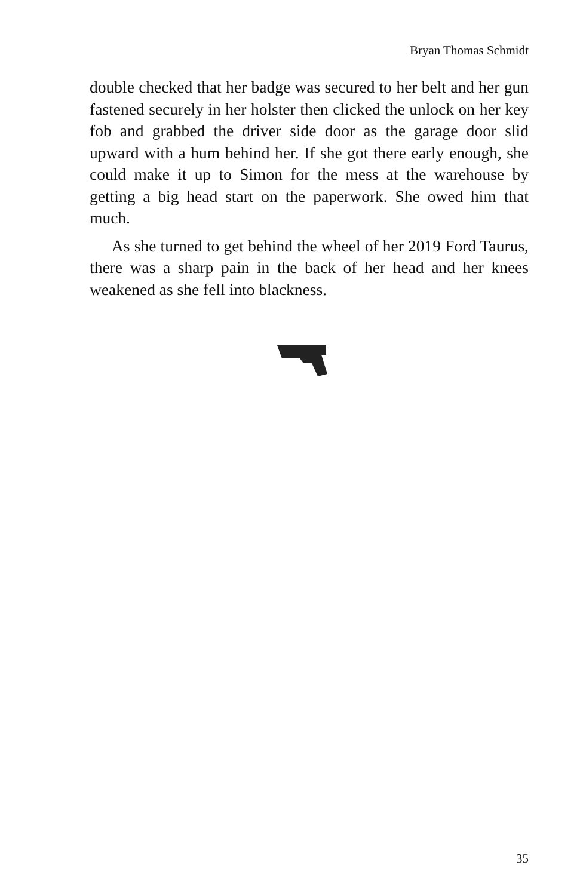Bryan Thomas Schmidt
double checked that her badge was secured to her belt and her gun fastened securely in her holster then clicked the unlock on her key fob and grabbed the driver side door as the garage door slid upward with a hum behind her. If she got there early enough, she could make it up to Simon for the mess at the warehouse by getting a big head start on the paperwork. She owed him that much.
As she turned to get behind the wheel of her 2019 Ford Taurus, there was a sharp pain in the back of her head and her knees weakened as she fell into blackness.
35